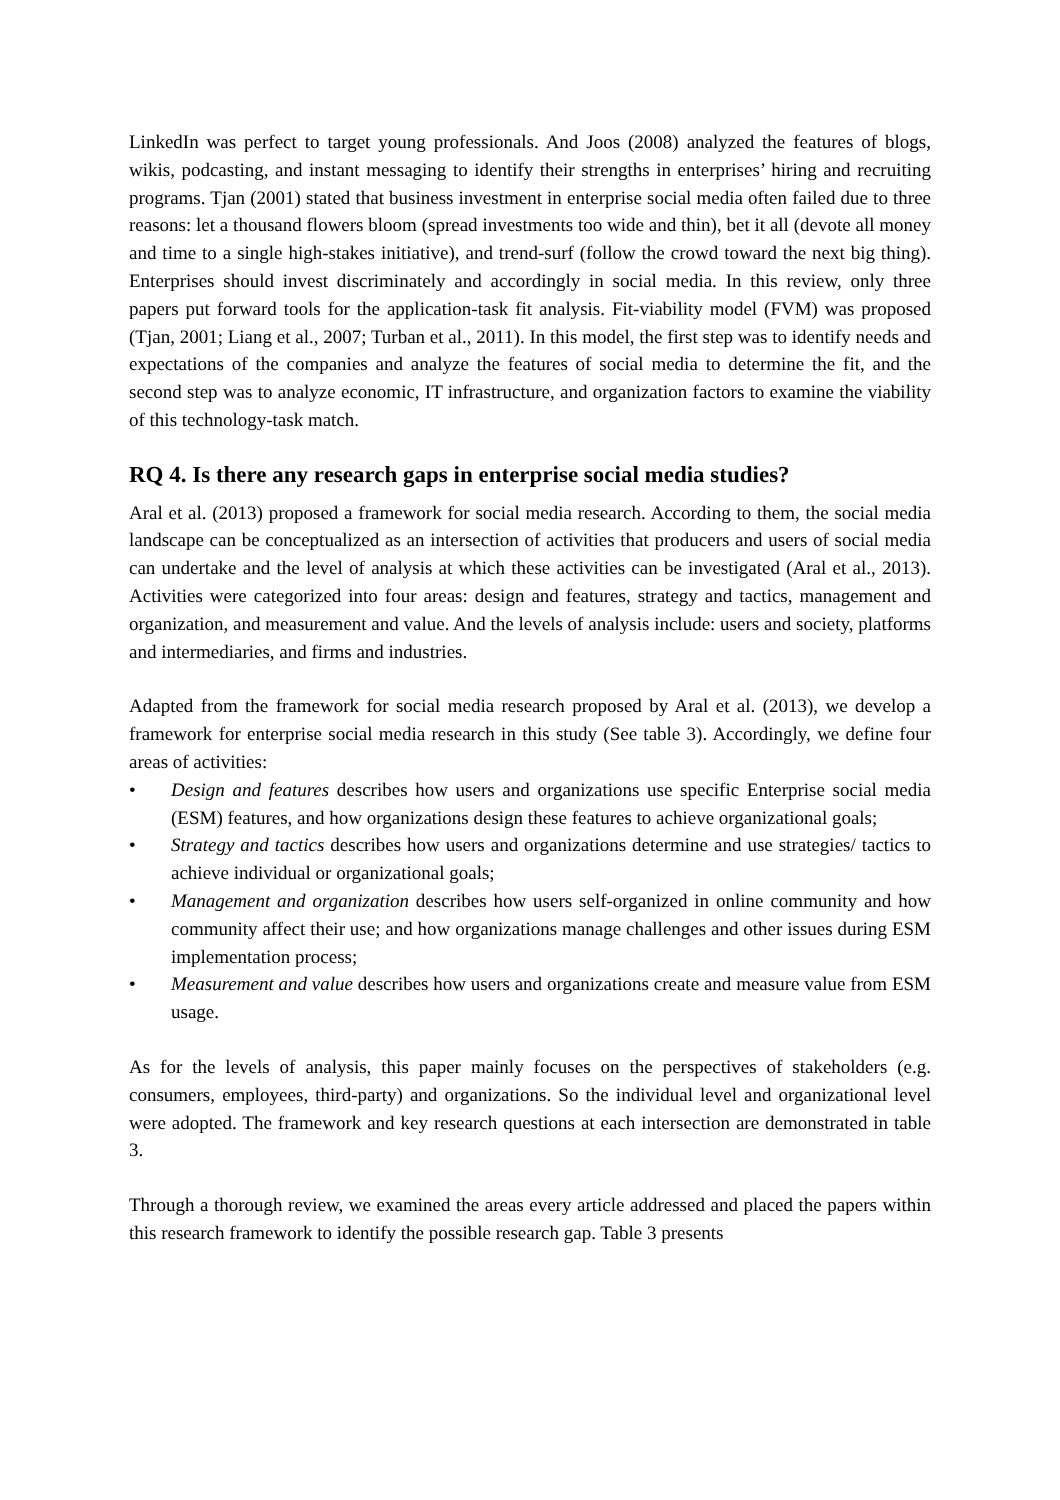LinkedIn was perfect to target young professionals. And Joos (2008) analyzed the features of blogs, wikis, podcasting, and instant messaging to identify their strengths in enterprises’ hiring and recruiting programs. Tjan (2001) stated that business investment in enterprise social media often failed due to three reasons: let a thousand flowers bloom (spread investments too wide and thin), bet it all (devote all money and time to a single high-stakes initiative), and trend-surf (follow the crowd toward the next big thing). Enterprises should invest discriminately and accordingly in social media. In this review, only three papers put forward tools for the application-task fit analysis. Fit-viability model (FVM) was proposed (Tjan, 2001; Liang et al., 2007; Turban et al., 2011). In this model, the first step was to identify needs and expectations of the companies and analyze the features of social media to determine the fit, and the second step was to analyze economic, IT infrastructure, and organization factors to examine the viability of this technology-task match.
RQ 4. Is there any research gaps in enterprise social media studies?
Aral et al. (2013) proposed a framework for social media research. According to them, the social media landscape can be conceptualized as an intersection of activities that producers and users of social media can undertake and the level of analysis at which these activities can be investigated (Aral et al., 2013). Activities were categorized into four areas: design and features, strategy and tactics, management and organization, and measurement and value. And the levels of analysis include: users and society, platforms and intermediaries, and firms and industries.
Adapted from the framework for social media research proposed by Aral et al. (2013), we develop a framework for enterprise social media research in this study (See table 3). Accordingly, we define four areas of activities:
• Design and features describes how users and organizations use specific Enterprise social media (ESM) features, and how organizations design these features to achieve organizational goals;
• Strategy and tactics describes how users and organizations determine and use strategies/ tactics to achieve individual or organizational goals;
• Management and organization describes how users self-organized in online community and how community affect their use; and how organizations manage challenges and other issues during ESM implementation process;
• Measurement and value describes how users and organizations create and measure value from ESM usage.
As for the levels of analysis, this paper mainly focuses on the perspectives of stakeholders (e.g. consumers, employees, third-party) and organizations. So the individual level and organizational level were adopted. The framework and key research questions at each intersection are demonstrated in table 3.
Through a thorough review, we examined the areas every article addressed and placed the papers within this research framework to identify the possible research gap. Table 3 presents